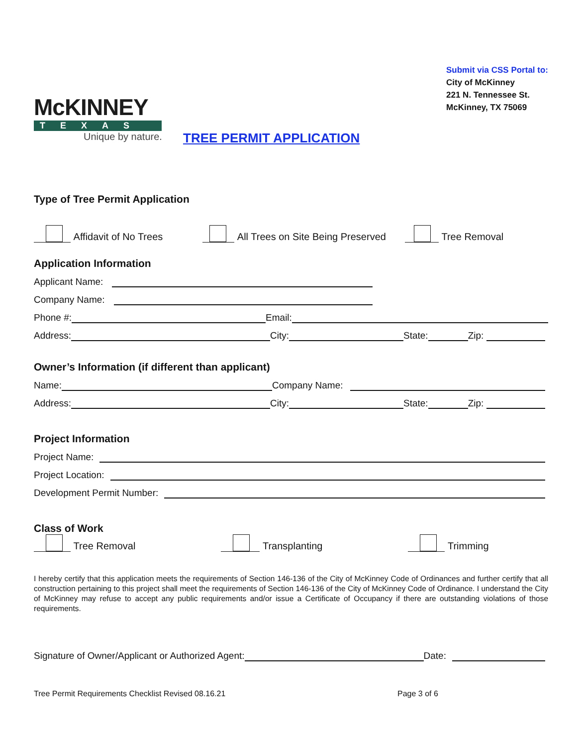McKINNEY
TEXAS
Unique by nature.
TREE PERMIT APPLICATION
Submit via CSS Portal to:
City of McKinney
221 N. Tennessee St.
McKinney, TX 75069
Type of Tree Permit Application
Affidavit of No Trees
All Trees on Site Being Preserved
Tree Removal
Application Information
Applicant Name:
Company Name:
Phone #:
Email:
Address:
City:
State:
Zip:
Owner’s Information (if different than applicant)
Name:
Company Name:
Address:
City:
State:
Zip:
Project Information
Project Name:
Project Location:
Development Permit Number:
Class of Work
Tree Removal
Transplanting
Trimming
I hereby certify that this application meets the requirements of Section 146-136 of the City of McKinney Code of Ordinances and further certify that all construction pertaining to this project shall meet the requirements of Section 146-136 of the City of McKinney Code of Ordinance. I understand the City of McKinney may refuse to accept any public requirements and/or issue a Certificate of Occupancy if there are outstanding violations of those requirements.
Signature of Owner/Applicant or Authorized Agent:
Date:
Tree Permit Requirements Checklist Revised 08.16.21 Page 3 of 6